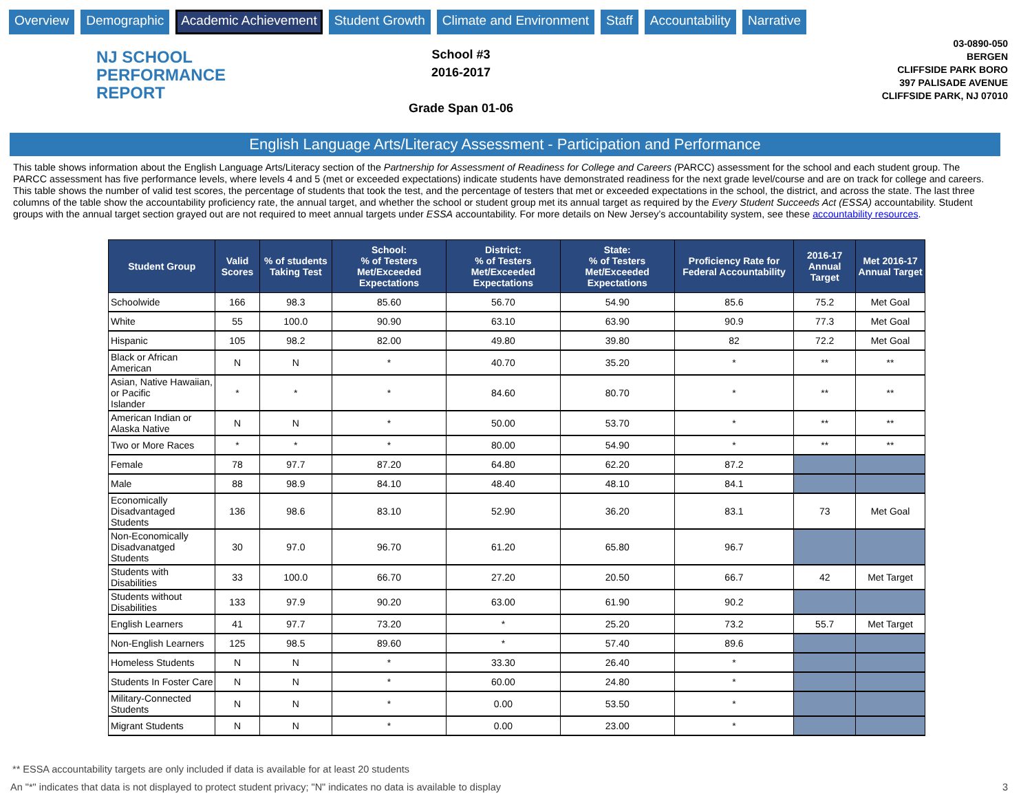Overview Demographic Academic Achievement Student Growth Climate and Environment Staff Accountability Narrative
NJ SCHOOL
PERFORMANCE
REPORT
School #3
2016-2017
Grade Span 01-06
03-0890-050
BERGEN
CLIFFSIDE PARK BORO
397 PALISADE AVENUE
CLIFFSIDE PARK, NJ 07010
English Language Arts/Literacy Assessment - Participation and Performance
This table shows information about the English Language Arts/Literacy section of the Partnership for Assessment of Readiness for College and Careers (PARCC) assessment for the school and each student group. The PARCC assessment has five performance levels, where levels 4 and 5 (met or exceeded expectations) indicate students have demonstrated readiness for the next grade level/course and are on track for college and careers. This table shows the number of valid test scores, the percentage of students that took the test, and the percentage of testers that met or exceeded expectations in the school, the district, and across the state. The last three columns of the table show the accountability proficiency rate, the annual target, and whether the school or student group met its annual target as required by the Every Student Succeeds Act (ESSA) accountability. Student groups with the annual target section grayed out are not required to meet annual targets under ESSA accountability. For more details on New Jersey’s accountability system, see these accountability resources.
| Student Group | Valid Scores | % of students Taking Test | School: % of Testers Met/Exceeded Expectations | District: % of Testers Met/Exceeded Expectations | State: % of Testers Met/Exceeded Expectations | Proficiency Rate for Federal Accountability | 2016-17 Annual Target | Met 2016-17 Annual Target |
| --- | --- | --- | --- | --- | --- | --- | --- | --- |
| Schoolwide | 166 | 98.3 | 85.60 | 56.70 | 54.90 | 85.6 | 75.2 | Met Goal |
| White | 55 | 100.0 | 90.90 | 63.10 | 63.90 | 90.9 | 77.3 | Met Goal |
| Hispanic | 105 | 98.2 | 82.00 | 49.80 | 39.80 | 82 | 72.2 | Met Goal |
| Black or African American | N | N | * | 40.70 | 35.20 | * | ** | ** |
| Asian, Native Hawaiian, or Pacific Islander | * | * | * | 84.60 | 80.70 | * | ** | ** |
| American Indian or Alaska Native | N | N | * | 50.00 | 53.70 | * | ** | ** |
| Two or More Races | * | * | * | 80.00 | 54.90 | * | ** | ** |
| Female | 78 | 97.7 | 87.20 | 64.80 | 62.20 | 87.2 | | |
| Male | 88 | 98.9 | 84.10 | 48.40 | 48.10 | 84.1 | | |
| Economically Disadvantaged Students | 136 | 98.6 | 83.10 | 52.90 | 36.20 | 83.1 | 73 | Met Goal |
| Non-Economically Disadvanatged Students | 30 | 97.0 | 96.70 | 61.20 | 65.80 | 96.7 | | |
| Students with Disabilities | 33 | 100.0 | 66.70 | 27.20 | 20.50 | 66.7 | 42 | Met Target |
| Students without Disabilities | 133 | 97.9 | 90.20 | 63.00 | 61.90 | 90.2 | | |
| English Learners | 41 | 97.7 | 73.20 | * | 25.20 | 73.2 | 55.7 | Met Target |
| Non-English Learners | 125 | 98.5 | 89.60 | * | 57.40 | 89.6 | | |
| Homeless Students | N | N | * | 33.30 | 26.40 | * | | |
| Students In Foster Care | N | N | * | 60.00 | 24.80 | * | | |
| Military-Connected Students | N | N | * | 0.00 | 53.50 | * | | |
| Migrant Students | N | N | * | 0.00 | 23.00 | * | | |
** ESSA accountability targets are only included if data is available for at least 20 students
An "*" indicates that data is not displayed to protect student privacy; "N" indicates no data is available to display 3